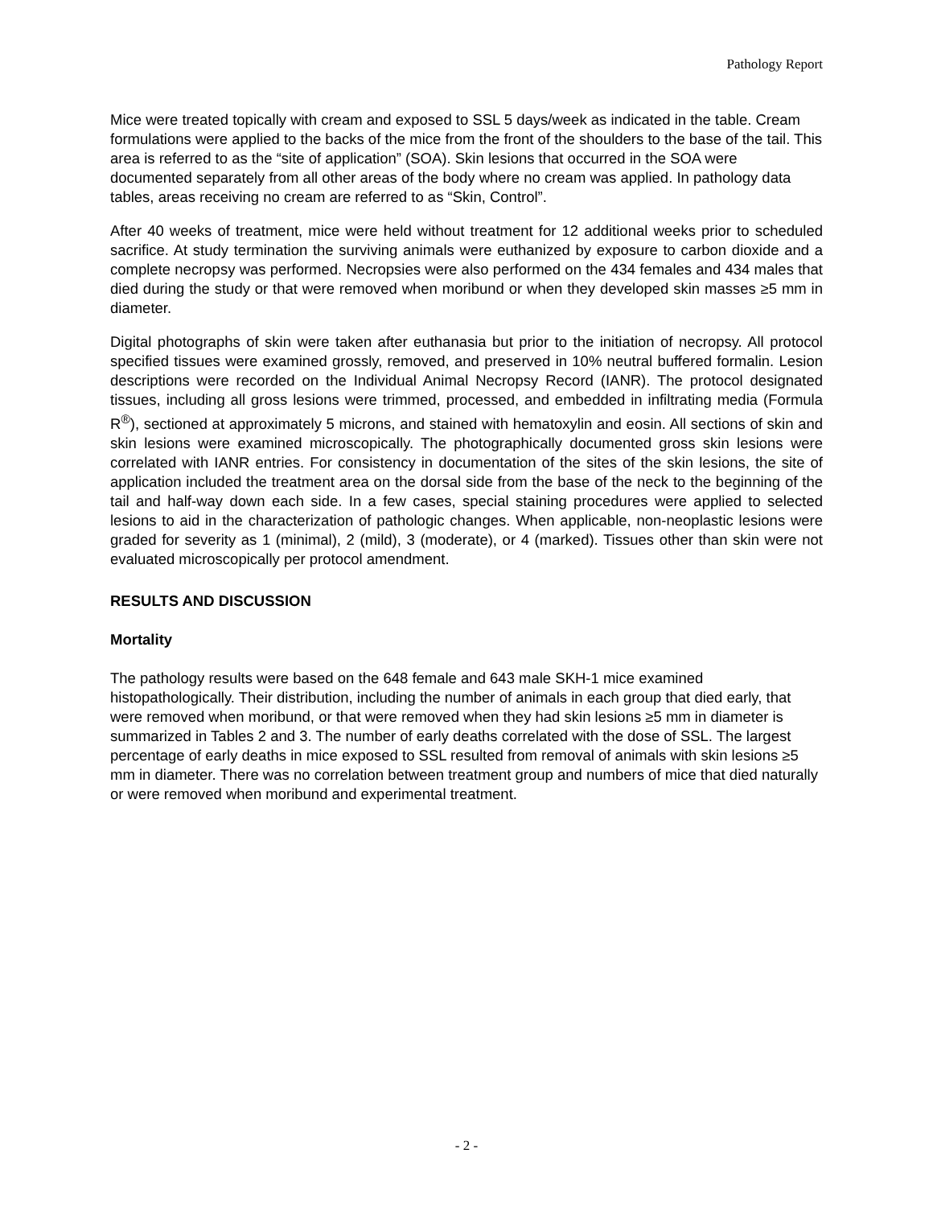Pathology Report
Mice were treated topically with cream and exposed to SSL 5 days/week as indicated in the table. Cream formulations were applied to the backs of the mice from the front of the shoulders to the base of the tail. This area is referred to as the “site of application” (SOA). Skin lesions that occurred in the SOA were documented separately from all other areas of the body where no cream was applied. In pathology data tables, areas receiving no cream are referred to as “Skin, Control”.
After 40 weeks of treatment, mice were held without treatment for 12 additional weeks prior to scheduled sacrifice. At study termination the surviving animals were euthanized by exposure to carbon dioxide and a complete necropsy was performed. Necropsies were also performed on the 434 females and 434 males that died during the study or that were removed when moribund or when they developed skin masses ≥5 mm in diameter.
Digital photographs of skin were taken after euthanasia but prior to the initiation of necropsy. All protocol specified tissues were examined grossly, removed, and preserved in 10% neutral buffered formalin. Lesion descriptions were recorded on the Individual Animal Necropsy Record (IANR). The protocol designated tissues, including all gross lesions were trimmed, processed, and embedded in infiltrating media (Formula R<sup>®</sup>), sectioned at approximately 5 microns, and stained with hematoxylin and eosin. All sections of skin and skin lesions were examined microscopically. The photographically documented gross skin lesions were correlated with IANR entries. For consistency in documentation of the sites of the skin lesions, the site of application included the treatment area on the dorsal side from the base of the neck to the beginning of the tail and half-way down each side. In a few cases, special staining procedures were applied to selected lesions to aid in the characterization of pathologic changes. When applicable, non-neoplastic lesions were graded for severity as 1 (minimal), 2 (mild), 3 (moderate), or 4 (marked). Tissues other than skin were not evaluated microscopically per protocol amendment.
RESULTS AND DISCUSSION
Mortality
The pathology results were based on the 648 female and 643 male SKH-1 mice examined histopathologically. Their distribution, including the number of animals in each group that died early, that were removed when moribund, or that were removed when they had skin lesions ≥5 mm in diameter is summarized in Tables 2 and 3. The number of early deaths correlated with the dose of SSL. The largest percentage of early deaths in mice exposed to SSL resulted from removal of animals with skin lesions ≥5 mm in diameter. There was no correlation between treatment group and numbers of mice that died naturally or were removed when moribund and experimental treatment.
- 2 -